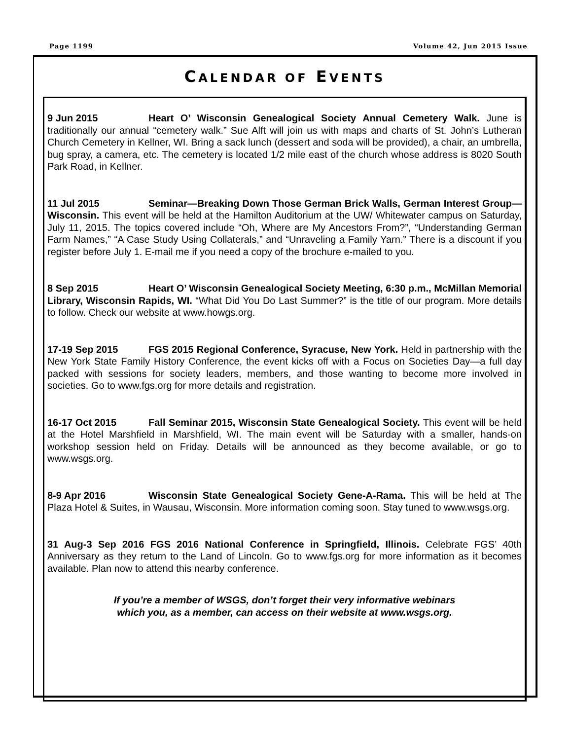Page 1199 Volume 42, Jun 2015 Issue
CALENDAR OF EVENTS
9 Jun 2015 Heart O’ Wisconsin Genealogical Society Annual Cemetery Walk. June is traditionally our annual “cemetery walk.” Sue Alft will join us with maps and charts of St. John’s Lutheran Church Cemetery in Kellner, WI. Bring a sack lunch (dessert and soda will be provided), a chair, an umbrella, bug spray, a camera, etc. The cemetery is located 1/2 mile east of the church whose address is 8020 South Park Road, in Kellner.
11 Jul 2015 Seminar—Breaking Down Those German Brick Walls, German Interest Group—Wisconsin. This event will be held at the Hamilton Auditorium at the UW/ Whitewater campus on Saturday, July 11, 2015. The topics covered include “Oh, Where are My Ancestors From?”, “Understanding German Farm Names,” “A Case Study Using Collaterals,” and “Unraveling a Family Yarn.” There is a discount if you register before July 1. E-mail me if you need a copy of the brochure e-mailed to you.
8 Sep 2015 Heart O’ Wisconsin Genealogical Society Meeting, 6:30 p.m., McMillan Memorial Library, Wisconsin Rapids, WI. “What Did You Do Last Summer?” is the title of our program. More details to follow. Check our website at www.howgs.org.
17-19 Sep 2015 FGS 2015 Regional Conference, Syracuse, New York. Held in partnership with the New York State Family History Conference, the event kicks off with a Focus on Societies Day—a full day packed with sessions for society leaders, members, and those wanting to become more involved in societies. Go to www.fgs.org for more details and registration.
16-17 Oct 2015 Fall Seminar 2015, Wisconsin State Genealogical Society. This event will be held at the Hotel Marshfield in Marshfield, WI. The main event will be Saturday with a smaller, hands-on workshop session held on Friday. Details will be announced as they become available, or go to www.wsgs.org.
8-9 Apr 2016 Wisconsin State Genealogical Society Gene-A-Rama. This will be held at The Plaza Hotel & Suites, in Wausau, Wisconsin. More information coming soon. Stay tuned to www.wsgs.org.
31 Aug-3 Sep 2016 FGS 2016 National Conference in Springfield, Illinois. Celebrate FGS’ 40th Anniversary as they return to the Land of Lincoln. Go to www.fgs.org for more information as it becomes available. Plan now to attend this nearby conference.
If you’re a member of WSGS, don’t forget their very informative webinars
which you, as a member, can access on their website at www.wsgs.org.